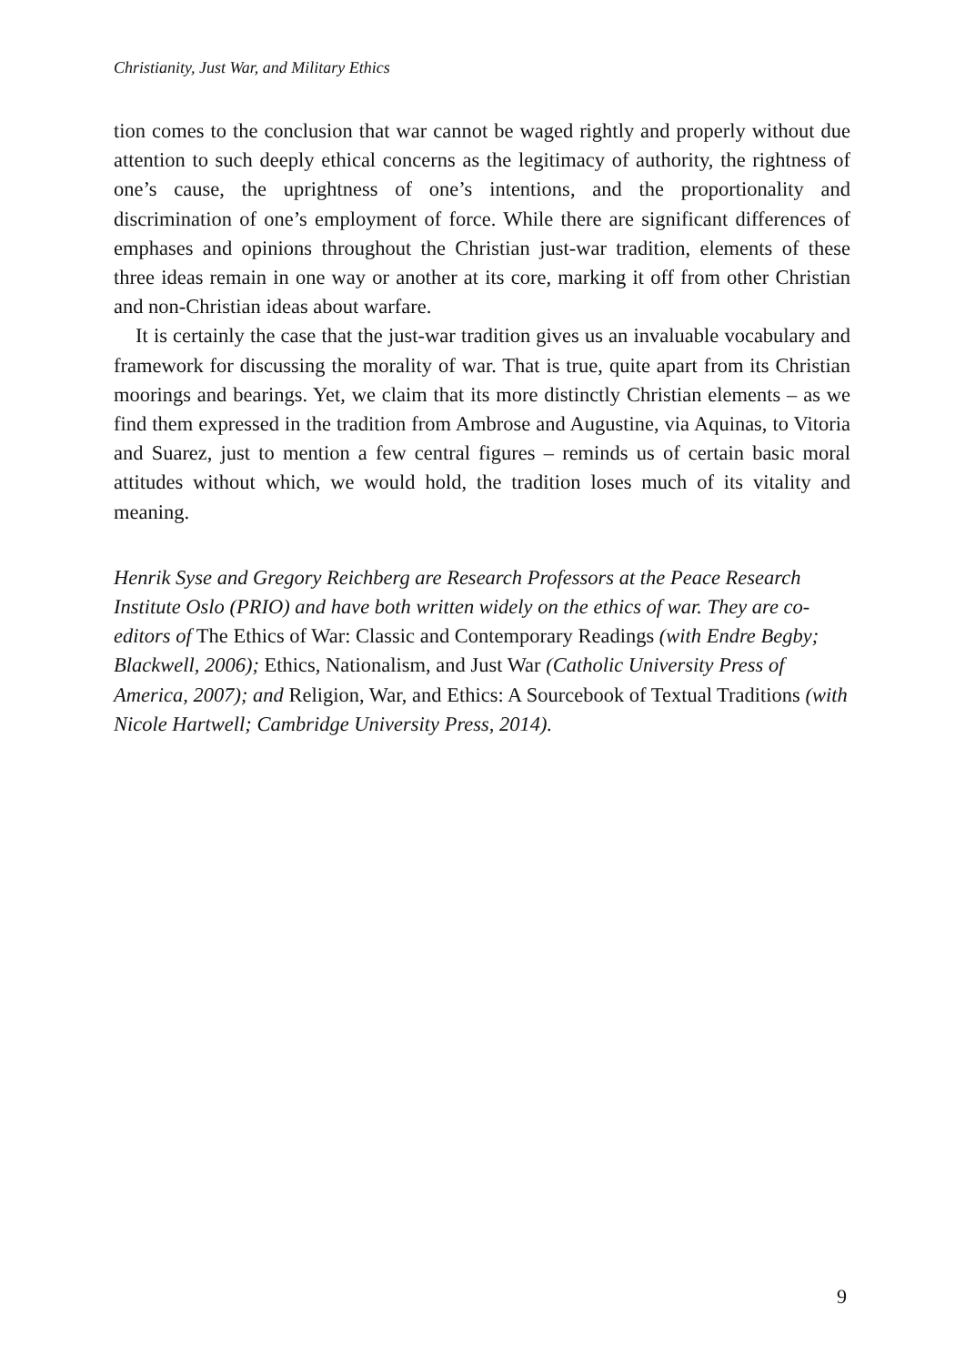Christianity, Just War, and Military Ethics
tion comes to the conclusion that war cannot be waged rightly and properly without due attention to such deeply ethical concerns as the legitimacy of authority, the rightness of one’s cause, the uprightness of one’s intentions, and the proportionality and discrimination of one’s employment of force. While there are significant differences of emphases and opinions throughout the Christian just-war tradition, elements of these three ideas remain in one way or another at its core, marking it off from other Christian and non-Christian ideas about warfare.
It is certainly the case that the just-war tradition gives us an invaluable vocabulary and framework for discussing the morality of war. That is true, quite apart from its Christian moorings and bearings. Yet, we claim that its more distinctly Christian elements – as we find them expressed in the tradition from Ambrose and Augustine, via Aquinas, to Vitoria and Suarez, just to mention a few central figures – reminds us of certain basic moral attitudes without which, we would hold, the tradition loses much of its vitality and meaning.
Henrik Syse and Gregory Reichberg are Research Professors at the Peace Research Institute Oslo (PRIO) and have both written widely on the ethics of war. They are co-editors of The Ethics of War: Classic and Contemporary Readings (with Endre Begby; Blackwell, 2006); Ethics, Nationalism, and Just War (Catholic University Press of America, 2007); and Religion, War, and Ethics: A Sourcebook of Textual Traditions (with Nicole Hartwell; Cambridge University Press, 2014).
9